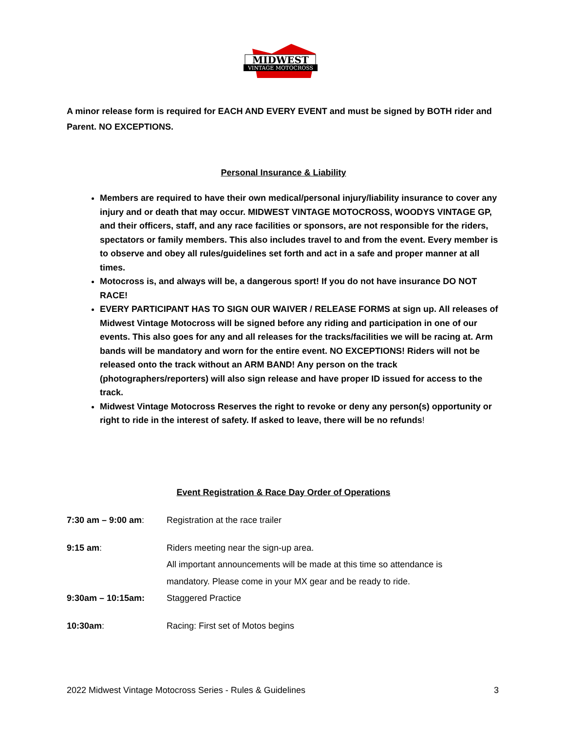MIDWEST
VINTAGE MOTOCROSS
A minor release form is required for EACH AND EVERY EVENT and must be signed by BOTH rider and Parent. NO EXCEPTIONS.
Personal Insurance & Liability
Members are required to have their own medical/personal injury/liability insurance to cover any injury and or death that may occur. MIDWEST VINTAGE MOTOCROSS, WOODYS VINTAGE GP, and their officers, staff, and any race facilities or sponsors, are not responsible for the riders, spectators or family members. This also includes travel to and from the event. Every member is to observe and obey all rules/guidelines set forth and act in a safe and proper manner at all times.
Motocross is, and always will be, a dangerous sport! If you do not have insurance DO NOT RACE!
EVERY PARTICIPANT HAS TO SIGN OUR WAIVER / RELEASE FORMS at sign up. All releases of Midwest Vintage Motocross will be signed before any riding and participation in one of our events. This also goes for any and all releases for the tracks/facilities we will be racing at. Arm bands will be mandatory and worn for the entire event. NO EXCEPTIONS! Riders will not be released onto the track without an ARM BAND! Any person on the track (photographers/reporters) will also sign release and have proper ID issued for access to the track.
Midwest Vintage Motocross Reserves the right to revoke or deny any person(s) opportunity or right to ride in the interest of safety. If asked to leave, there will be no refunds!
Event Registration & Race Day Order of Operations
| 7:30 am – 9:00 am : | Registration at the race trailer |
| 9:15 am : | Riders meeting near the sign-up area. All important announcements will be made at this time so attendance is mandatory. Please come in your MX gear and be ready to ride. |
| 9:30am – 10:15am: | Staggered Practice |
| 10:30am : | Racing: First set of Motos begins |
2022 Midwest Vintage Motocross Series - Rules & Guidelines 3